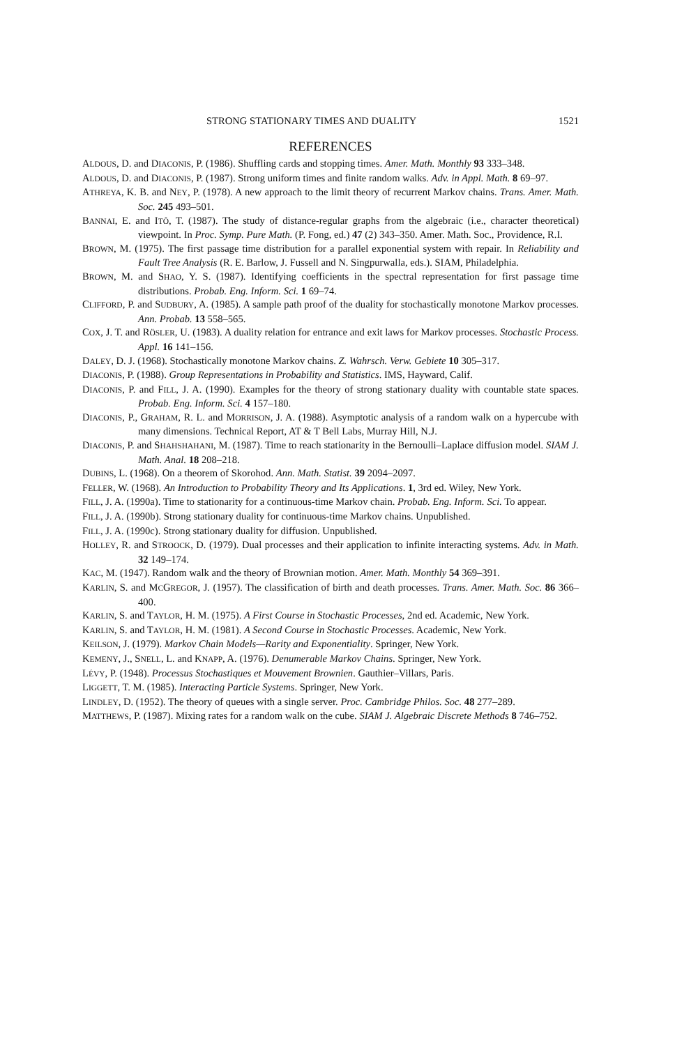STRONG STATIONARY TIMES AND DUALITY 1521
REFERENCES
ALDOUS, D. and DIACONIS, P. (1986). Shuffling cards and stopping times. Amer. Math. Monthly 93 333–348.
ALDOUS, D. and DIACONIS, P. (1987). Strong uniform times and finite random walks. Adv. in Appl. Math. 8 69–97.
ATHREYA, K. B. and NEY, P. (1978). A new approach to the limit theory of recurrent Markov chains. Trans. Amer. Math. Soc. 245 493–501.
BANNAI, E. and ITÔ, T. (1987). The study of distance-regular graphs from the algebraic (i.e., character theoretical) viewpoint. In Proc. Symp. Pure Math. (P. Fong, ed.) 47 (2) 343–350. Amer. Math. Soc., Providence, R.I.
BROWN, M. (1975). The first passage time distribution for a parallel exponential system with repair. In Reliability and Fault Tree Analysis (R. E. Barlow, J. Fussell and N. Singpurwalla, eds.). SIAM, Philadelphia.
BROWN, M. and SHAO, Y. S. (1987). Identifying coefficients in the spectral representation for first passage time distributions. Probab. Eng. Inform. Sci. 1 69–74.
CLIFFORD, P. and SUDBURY, A. (1985). A sample path proof of the duality for stochastically monotone Markov processes. Ann. Probab. 13 558–565.
COX, J. T. and RÖSLER, U. (1983). A duality relation for entrance and exit laws for Markov processes. Stochastic Process. Appl. 16 141–156.
DALEY, D. J. (1968). Stochastically monotone Markov chains. Z. Wahrsch. Verw. Gebiete 10 305–317.
DIACONIS, P. (1988). Group Representations in Probability and Statistics. IMS, Hayward, Calif.
DIACONIS, P. and FILL, J. A. (1990). Examples for the theory of strong stationary duality with countable state spaces. Probab. Eng. Inform. Sci. 4 157–180.
DIACONIS, P., GRAHAM, R. L. and MORRISON, J. A. (1988). Asymptotic analysis of a random walk on a hypercube with many dimensions. Technical Report, AT & T Bell Labs, Murray Hill, N.J.
DIACONIS, P. and SHAHSHAHANI, M. (1987). Time to reach stationarity in the Bernoulli–Laplace diffusion model. SIAM J. Math. Anal. 18 208–218.
DUBINS, L. (1968). On a theorem of Skorohod. Ann. Math. Statist. 39 2094–2097.
FELLER, W. (1968). An Introduction to Probability Theory and Its Applications. 1, 3rd ed. Wiley, New York.
FILL, J. A. (1990a). Time to stationarity for a continuous-time Markov chain. Probab. Eng. Inform. Sci. To appear.
FILL, J. A. (1990b). Strong stationary duality for continuous-time Markov chains. Unpublished.
FILL, J. A. (1990c). Strong stationary duality for diffusion. Unpublished.
HOLLEY, R. and STROOCK, D. (1979). Dual processes and their application to infinite interacting systems. Adv. in Math. 32 149–174.
KAC, M. (1947). Random walk and the theory of Brownian motion. Amer. Math. Monthly 54 369–391.
KARLIN, S. and MCGREGOR, J. (1957). The classification of birth and death processes. Trans. Amer. Math. Soc. 86 366–400.
KARLIN, S. and TAYLOR, H. M. (1975). A First Course in Stochastic Processes, 2nd ed. Academic, New York.
KARLIN, S. and TAYLOR, H. M. (1981). A Second Course in Stochastic Processes. Academic, New York.
KEILSON, J. (1979). Markov Chain Models—Rarity and Exponentiality. Springer, New York.
KEMENY, J., SNELL, L. and KNAPP, A. (1976). Denumerable Markov Chains. Springer, New York.
LÉVY, P. (1948). Processus Stochastiques et Mouvement Brownien. Gauthier–Villars, Paris.
LIGGETT, T. M. (1985). Interacting Particle Systems. Springer, New York.
LINDLEY, D. (1952). The theory of queues with a single server. Proc. Cambridge Philos. Soc. 48 277–289.
MATTHEWS, P. (1987). Mixing rates for a random walk on the cube. SIAM J. Algebraic Discrete Methods 8 746–752.